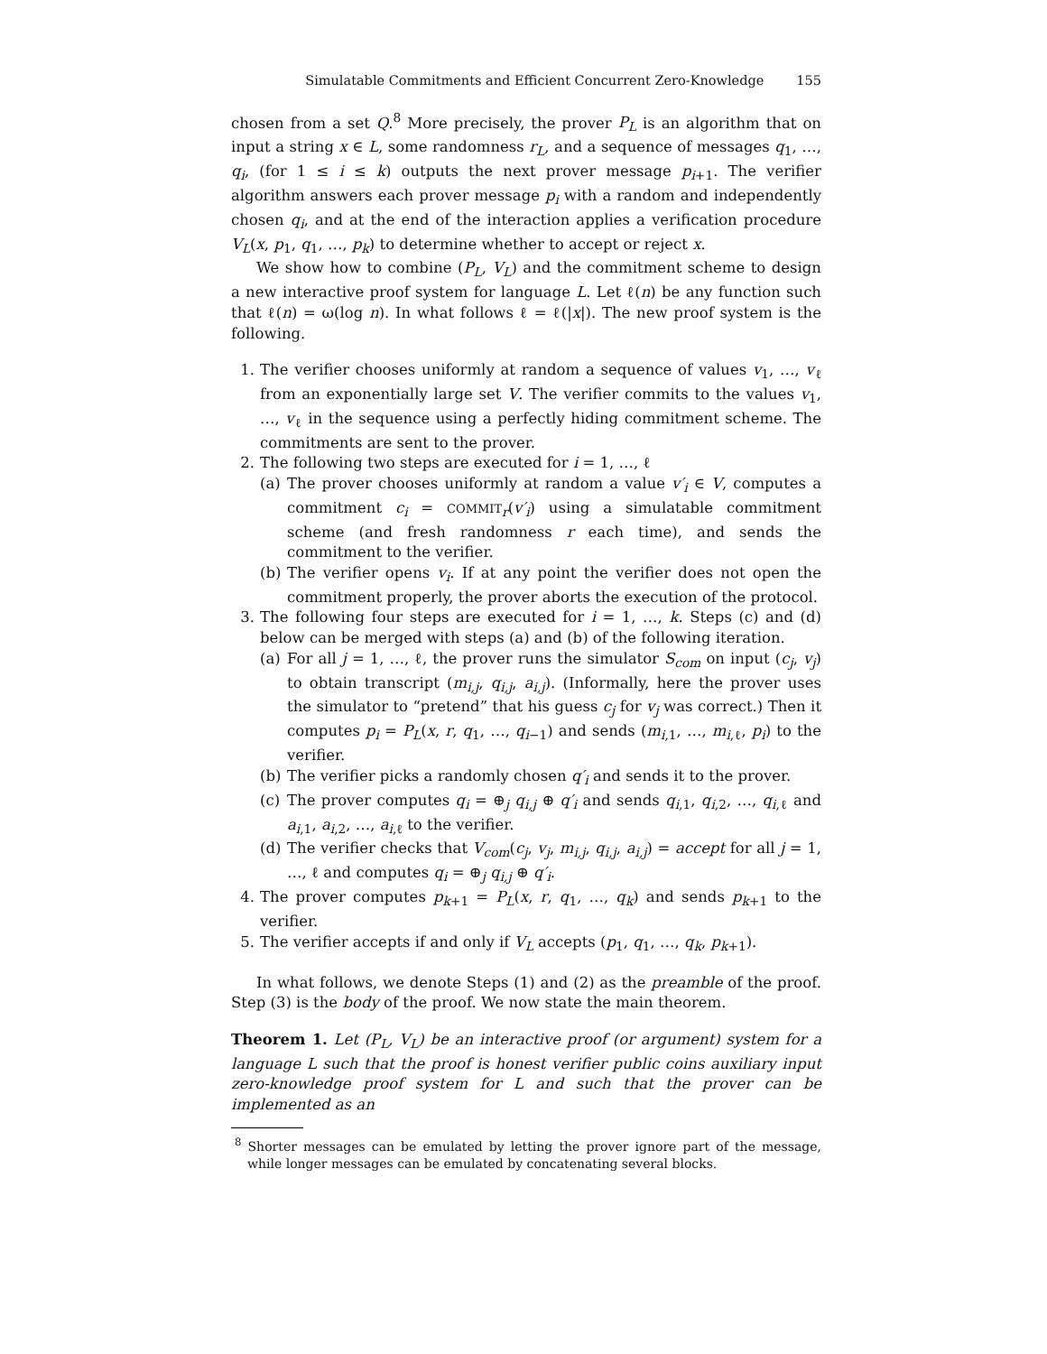Simulatable Commitments and Efficient Concurrent Zero-Knowledge 155
chosen from a set Q.<sup>8</sup> More precisely, the prover P<sub>L</sub> is an algorithm that on input a string x ∈ L, some randomness r<sub>L</sub>, and a sequence of messages q<sub>1</sub>, …, q<sub>i</sub>, (for 1 ≤ i ≤ k) outputs the next prover message p<sub>i+1</sub>. The verifier algorithm answers each prover message p<sub>i</sub> with a random and independently chosen q<sub>i</sub>, and at the end of the interaction applies a verification procedure V<sub>L</sub>(x, p<sub>1</sub>, q<sub>1</sub>, …, p<sub>k</sub>) to determine whether to accept or reject x.
We show how to combine (P<sub>L</sub>, V<sub>L</sub>) and the commitment scheme to design a new interactive proof system for language L. Let ℓ(n) be any function such that ℓ(n) = ω(log n). In what follows ℓ = ℓ(|x|). The new proof system is the following.
1. The verifier chooses uniformly at random a sequence of values v<sub>1</sub>, …, v<sub>ℓ</sub> from an exponentially large set V. The verifier commits to the values v<sub>1</sub>, …, v<sub>ℓ</sub> in the sequence using a perfectly hiding commitment scheme. The commitments are sent to the prover.
2. The following two steps are executed for i = 1, …, ℓ
(a) The prover chooses uniformly at random a value v′<sub>i</sub> ∈ V, computes a commitment c<sub>i</sub> = COMMIT<sub>r</sub>(v′<sub>i</sub>) using a simulatable commitment scheme (and fresh randomness r each time), and sends the commitment to the verifier.
(b) The verifier opens v<sub>i</sub>. If at any point the verifier does not open the commitment properly, the prover aborts the execution of the protocol.
3. The following four steps are executed for i = 1, …, k. Steps (c) and (d) below can be merged with steps (a) and (b) of the following iteration.
(a) For all j = 1, …, ℓ, the prover runs the simulator S<sub>com</sub> on input (c<sub>j</sub>, v<sub>j</sub>) to obtain transcript (m<sub>i,j</sub>, q<sub>i,j</sub>, a<sub>i,j</sub>). (Informally, here the prover uses the simulator to “pretend” that his guess c<sub>j</sub> for v<sub>j</sub> was correct.) Then it computes p<sub>i</sub> = P<sub>L</sub>(x, r, q<sub>1</sub>, …, q<sub>i−1</sub>) and sends (m<sub>i,1</sub>, …, m<sub>i,ℓ</sub>, p<sub>i</sub>) to the verifier.
(b) The verifier picks a randomly chosen q′<sub>i</sub> and sends it to the prover.
(c) The prover computes q<sub>i</sub> = ⊕<sub>j</sub> q<sub>i,j</sub> ⊕ q′<sub>i</sub> and sends q<sub>i,1</sub>, q<sub>i,2</sub>, …, q<sub>i,ℓ</sub> and a<sub>i,1</sub>, a<sub>i,2</sub>, …, a<sub>i,ℓ</sub> to the verifier.
(d) The verifier checks that V<sub>com</sub>(c<sub>j</sub>, v<sub>j</sub>, m<sub>i,j</sub>, q<sub>i,j</sub>, a<sub>i,j</sub>) = accept for all j = 1, …, ℓ and computes q<sub>i</sub> = ⊕<sub>j</sub> q<sub>i,j</sub> ⊕ q′<sub>i</sub>.
4. The prover computes p<sub>k+1</sub> = P<sub>L</sub>(x, r, q<sub>1</sub>, …, q<sub>k</sub>) and sends p<sub>k+1</sub> to the verifier.
5. The verifier accepts if and only if V<sub>L</sub> accepts (p<sub>1</sub>, q<sub>1</sub>, …, q<sub>k</sub>, p<sub>k+1</sub>).
In what follows, we denote Steps (1) and (2) as the preamble of the proof. Step (3) is the body of the proof. We now state the main theorem.
Theorem 1. Let (P<sub>L</sub>, V<sub>L</sub>) be an interactive proof (or argument) system for a language L such that the proof is honest verifier public coins auxiliary input zero-knowledge proof system for L and such that the prover can be implemented as an
<sup>8</sup> Shorter messages can be emulated by letting the prover ignore part of the message, while longer messages can be emulated by concatenating several blocks.